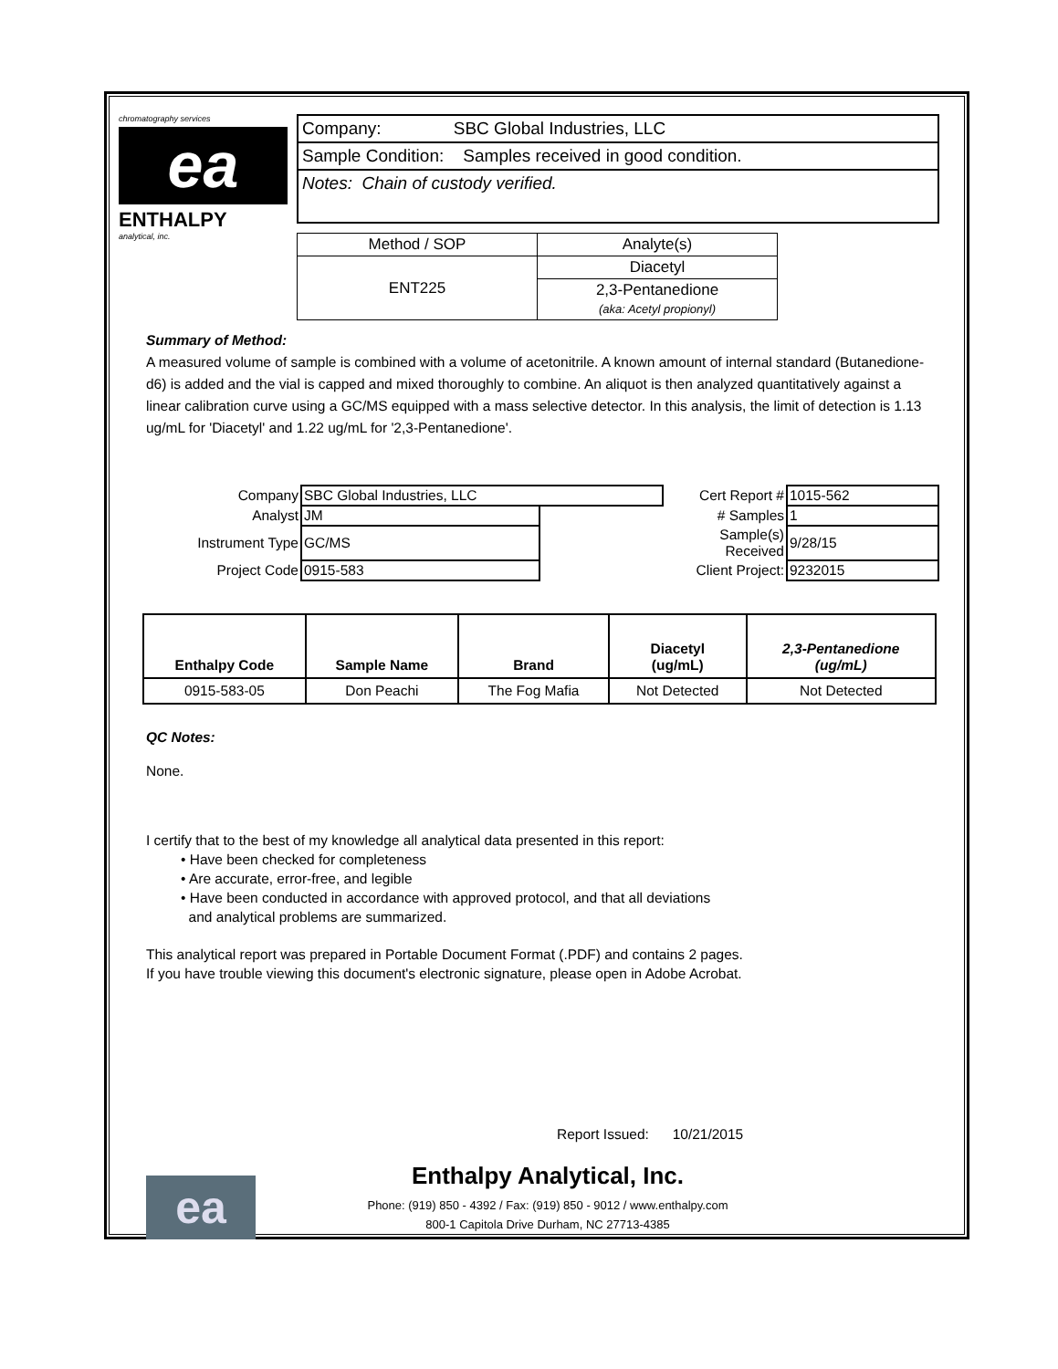chromatography services
ea
ENTHALPY
analytical, inc.
Company: SBC Global Industries, LLC
Sample Condition: Samples received in good condition.
Notes: Chain of custody verified.
| Method / SOP | Analyte(s) |
| ENT225 | Diacetyl |
| | 2,3-Pentanedione (aka: Acetyl propionyl) |
Summary of Method:
A measured volume of sample is combined with a volume of acetonitrile. A known amount of internal standard (Butanedione-d6) is added and the vial is capped and mixed thoroughly to combine. An aliquot is then analyzed quantitatively against a linear calibration curve using a GC/MS equipped with a mass selective detector. In this analysis, the limit of detection is 1.13 ug/mL for 'Diacetyl' and 1.22 ug/mL for '2,3-Pentanedione'.
| Company | SBC Global Industries, LLC | | Cert Report # | 1015-562 |
| Analyst | JM | | # Samples | 1 |
| Instrument Type | GC/MS | | Sample(s) Received | 9/28/15 |
| Project Code | 0915-583 | | Client Project: | 9232015 |
| Enthalpy Code | Sample Name | Brand | Diacetyl (ug/mL) | 2,3-Pentanedione (ug/mL) |
| --- | --- | --- | --- | --- |
| 0915-583-05 | Don Peachi | The Fog Mafia | Not Detected | Not Detected |
QC Notes:
None.
I certify that to the best of my knowledge all analytical data presented in this report:
• Have been checked for completeness
• Are accurate, error-free, and legible
• Have been conducted in accordance with approved protocol, and that all deviations
and analytical problems are summarized.
This analytical report was prepared in Portable Document Format (.PDF) and contains 2 pages.
If you have trouble viewing this document's electronic signature, please open in Adobe Acrobat.
Report Issued: 10/21/2015
ea
Enthalpy Analytical, Inc.
Phone: (919) 850 - 4392 / Fax: (919) 850 - 9012 / www.enthalpy.com
800-1 Capitola Drive Durham, NC 27713-4385